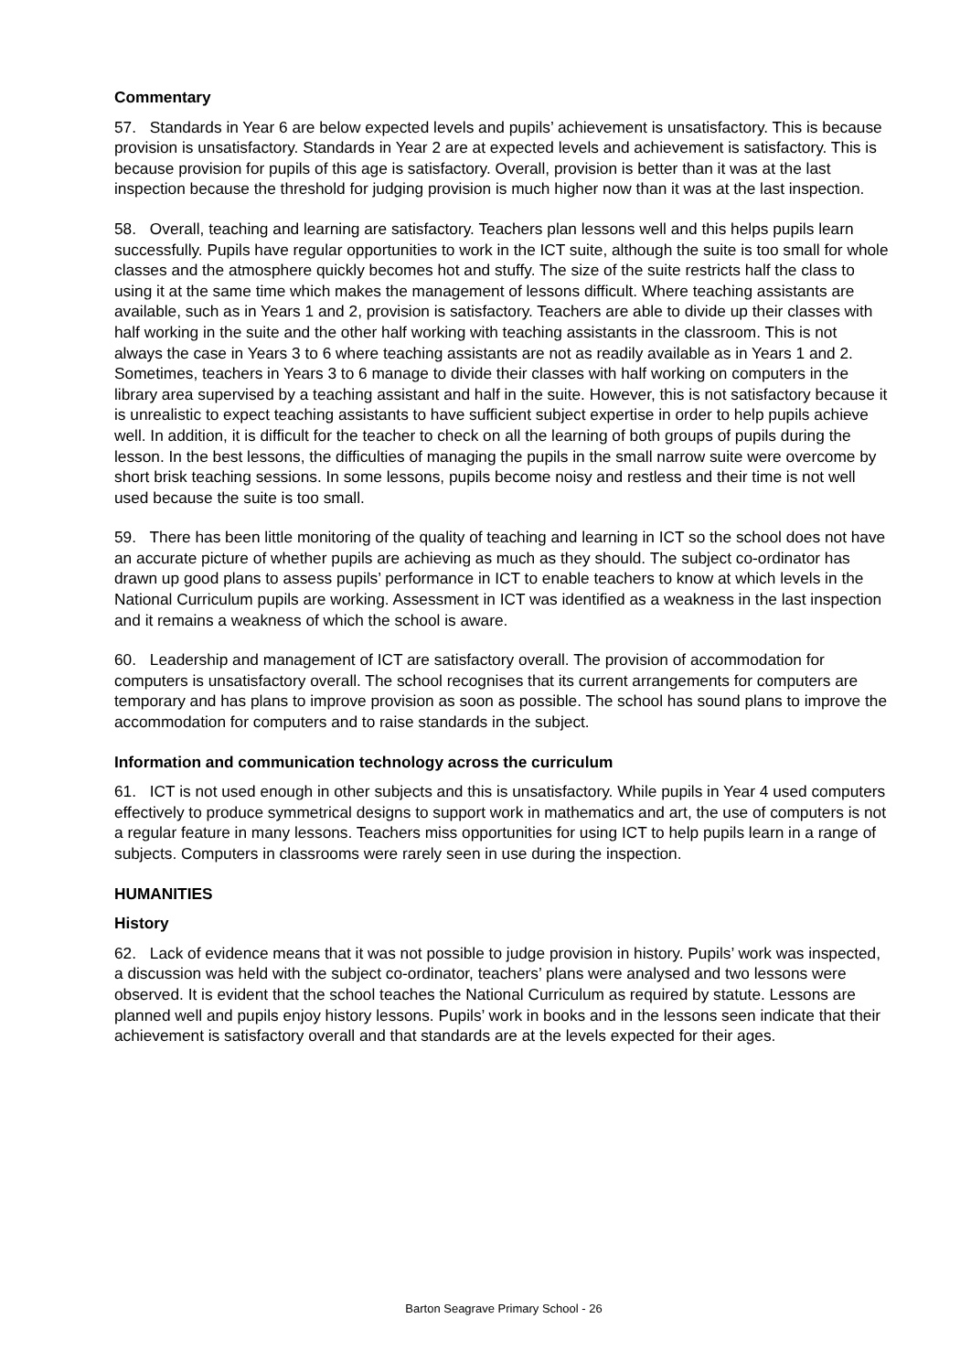Commentary
57. Standards in Year 6 are below expected levels and pupils’ achievement is unsatisfactory. This is because provision is unsatisfactory. Standards in Year 2 are at expected levels and achievement is satisfactory. This is because provision for pupils of this age is satisfactory. Overall, provision is better than it was at the last inspection because the threshold for judging provision is much higher now than it was at the last inspection.
58. Overall, teaching and learning are satisfactory. Teachers plan lessons well and this helps pupils learn successfully. Pupils have regular opportunities to work in the ICT suite, although the suite is too small for whole classes and the atmosphere quickly becomes hot and stuffy. The size of the suite restricts half the class to using it at the same time which makes the management of lessons difficult. Where teaching assistants are available, such as in Years 1 and 2, provision is satisfactory. Teachers are able to divide up their classes with half working in the suite and the other half working with teaching assistants in the classroom. This is not always the case in Years 3 to 6 where teaching assistants are not as readily available as in Years 1 and 2. Sometimes, teachers in Years 3 to 6 manage to divide their classes with half working on computers in the library area supervised by a teaching assistant and half in the suite. However, this is not satisfactory because it is unrealistic to expect teaching assistants to have sufficient subject expertise in order to help pupils achieve well. In addition, it is difficult for the teacher to check on all the learning of both groups of pupils during the lesson. In the best lessons, the difficulties of managing the pupils in the small narrow suite were overcome by short brisk teaching sessions. In some lessons, pupils become noisy and restless and their time is not well used because the suite is too small.
59. There has been little monitoring of the quality of teaching and learning in ICT so the school does not have an accurate picture of whether pupils are achieving as much as they should. The subject co-ordinator has drawn up good plans to assess pupils’ performance in ICT to enable teachers to know at which levels in the National Curriculum pupils are working. Assessment in ICT was identified as a weakness in the last inspection and it remains a weakness of which the school is aware.
60. Leadership and management of ICT are satisfactory overall. The provision of accommodation for computers is unsatisfactory overall. The school recognises that its current arrangements for computers are temporary and has plans to improve provision as soon as possible. The school has sound plans to improve the accommodation for computers and to raise standards in the subject.
Information and communication technology across the curriculum
61. ICT is not used enough in other subjects and this is unsatisfactory. While pupils in Year 4 used computers effectively to produce symmetrical designs to support work in mathematics and art, the use of computers is not a regular feature in many lessons. Teachers miss opportunities for using ICT to help pupils learn in a range of subjects. Computers in classrooms were rarely seen in use during the inspection.
HUMANITIES
History
62. Lack of evidence means that it was not possible to judge provision in history. Pupils’ work was inspected, a discussion was held with the subject co-ordinator, teachers’ plans were analysed and two lessons were observed. It is evident that the school teaches the National Curriculum as required by statute. Lessons are planned well and pupils enjoy history lessons. Pupils’ work in books and in the lessons seen indicate that their achievement is satisfactory overall and that standards are at the levels expected for their ages.
Barton Seagrave Primary School - 26